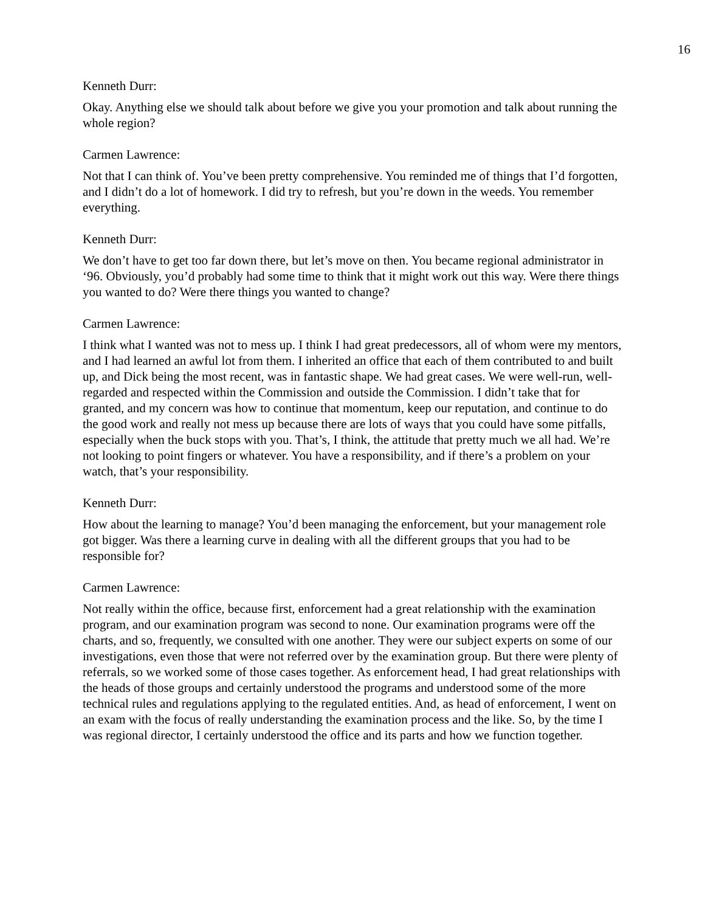16
Kenneth Durr:
Okay. Anything else we should talk about before we give you your promotion and talk about running the whole region?
Carmen Lawrence:
Not that I can think of. You’ve been pretty comprehensive. You reminded me of things that I’d forgotten, and I didn’t do a lot of homework. I did try to refresh, but you’re down in the weeds. You remember everything.
Kenneth Durr:
We don’t have to get too far down there, but let’s move on then. You became regional administrator in ‘96. Obviously, you’d probably had some time to think that it might work out this way. Were there things you wanted to do? Were there things you wanted to change?
Carmen Lawrence:
I think what I wanted was not to mess up. I think I had great predecessors, all of whom were my mentors, and I had learned an awful lot from them. I inherited an office that each of them contributed to and built up, and Dick being the most recent, was in fantastic shape. We had great cases. We were well-run, well-regarded and respected within the Commission and outside the Commission. I didn’t take that for granted, and my concern was how to continue that momentum, keep our reputation, and continue to do the good work and really not mess up because there are lots of ways that you could have some pitfalls, especially when the buck stops with you. That’s, I think, the attitude that pretty much we all had. We’re not looking to point fingers or whatever. You have a responsibility, and if there’s a problem on your watch, that’s your responsibility.
Kenneth Durr:
How about the learning to manage? You’d been managing the enforcement, but your management role got bigger. Was there a learning curve in dealing with all the different groups that you had to be responsible for?
Carmen Lawrence:
Not really within the office, because first, enforcement had a great relationship with the examination program, and our examination program was second to none. Our examination programs were off the charts, and so, frequently, we consulted with one another. They were our subject experts on some of our investigations, even those that were not referred over by the examination group. But there were plenty of referrals, so we worked some of those cases together. As enforcement head, I had great relationships with the heads of those groups and certainly understood the programs and understood some of the more technical rules and regulations applying to the regulated entities. And, as head of enforcement, I went on an exam with the focus of really understanding the examination process and the like. So, by the time I was regional director, I certainly understood the office and its parts and how we function together.